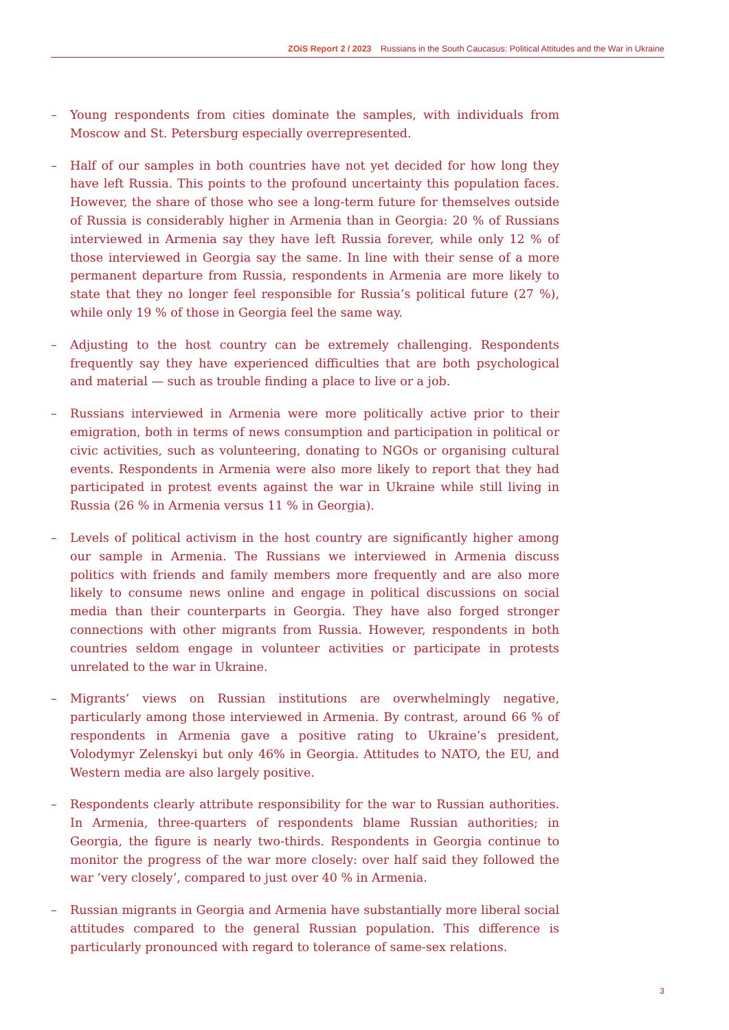ZOiS Report 2 / 2023 Russians in the South Caucasus: Political Attitudes and the War in Ukraine
– Young respondents from cities dominate the samples, with individuals from Moscow and St. Petersburg especially overrepresented.
– Half of our samples in both countries have not yet decided for how long they have left Russia. This points to the profound uncertainty this population faces. However, the share of those who see a long-term future for themselves outside of Russia is considerably higher in Armenia than in Georgia: 20 % of Russians interviewed in Armenia say they have left Russia forever, while only 12 % of those interviewed in Georgia say the same. In line with their sense of a more permanent departure from Russia, respondents in Armenia are more likely to state that they no longer feel responsible for Russia’s political future (27 %), while only 19 % of those in Georgia feel the same way.
– Adjusting to the host country can be extremely challenging. Respondents frequently say they have experienced difficulties that are both psychological and material — such as trouble finding a place to live or a job.
– Russians interviewed in Armenia were more politically active prior to their emigration, both in terms of news consumption and participation in political or civic activities, such as volunteering, donating to NGOs or organising cultural events. Respondents in Armenia were also more likely to report that they had participated in protest events against the war in Ukraine while still living in Russia (26 % in Armenia versus 11 % in Georgia).
– Levels of political activism in the host country are significantly higher among our sample in Armenia. The Russians we interviewed in Armenia discuss politics with friends and family members more frequently and are also more likely to consume news online and engage in political discussions on social media than their counterparts in Georgia. They have also forged stronger connections with other migrants from Russia. However, respondents in both countries seldom engage in volunteer activities or participate in protests unrelated to the war in Ukraine.
– Migrants’ views on Russian institutions are overwhelmingly negative, particularly among those interviewed in Armenia. By contrast, around 66 % of respondents in Armenia gave a positive rating to Ukraine’s president, Volodymyr Zelenskyi but only 46% in Georgia. Attitudes to NATO, the EU, and Western media are also largely positive.
– Respondents clearly attribute responsibility for the war to Russian authorities. In Armenia, three-quarters of respondents blame Russian authorities; in Georgia, the figure is nearly two-thirds. Respondents in Georgia continue to monitor the progress of the war more closely: over half said they followed the war ‘very closely’, compared to just over 40 % in Armenia.
– Russian migrants in Georgia and Armenia have substantially more liberal social attitudes compared to the general Russian population. This difference is particularly pronounced with regard to tolerance of same-sex relations.
3